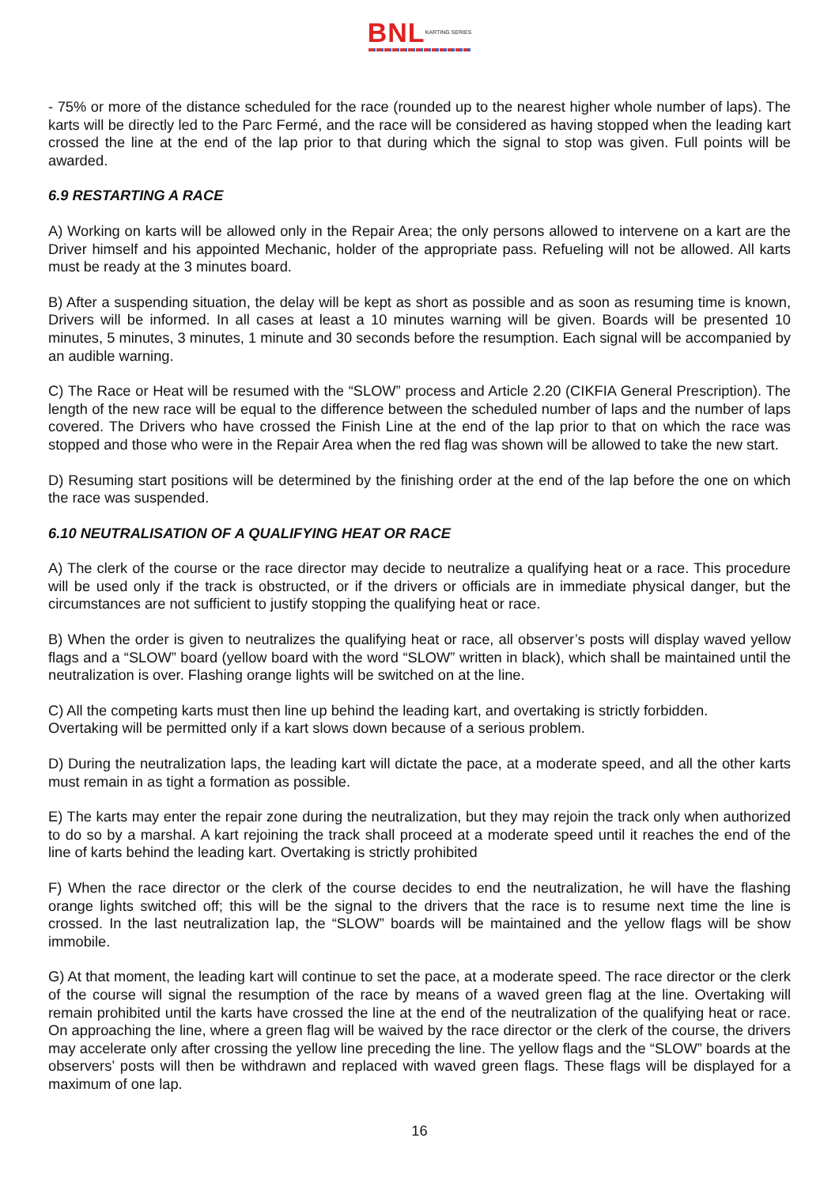BNL KARTING SERIES
- 75% or more of the distance scheduled for the race (rounded up to the nearest higher whole number of laps). The karts will be directly led to the Parc Fermé, and the race will be considered as having stopped when the leading kart crossed the line at the end of the lap prior to that during which the signal to stop was given. Full points will be awarded.
6.9 RESTARTING A RACE
A) Working on karts will be allowed only in the Repair Area; the only persons allowed to intervene on a kart are the Driver himself and his appointed Mechanic, holder of the appropriate pass. Refueling will not be allowed. All karts must be ready at the 3 minutes board.
B) After a suspending situation, the delay will be kept as short as possible and as soon as resuming time is known, Drivers will be informed. In all cases at least a 10 minutes warning will be given. Boards will be presented 10 minutes, 5 minutes, 3 minutes, 1 minute and 30 seconds before the resumption. Each signal will be accompanied by an audible warning.
C) The Race or Heat will be resumed with the “SLOW” process and Article 2.20 (CIKFIA General Prescription). The length of the new race will be equal to the difference between the scheduled number of laps and the number of laps covered. The Drivers who have crossed the Finish Line at the end of the lap prior to that on which the race was stopped and those who were in the Repair Area when the red flag was shown will be allowed to take the new start.
D) Resuming start positions will be determined by the finishing order at the end of the lap before the one on which the race was suspended.
6.10 NEUTRALISATION OF A QUALIFYING HEAT OR RACE
A) The clerk of the course or the race director may decide to neutralize a qualifying heat or a race. This procedure will be used only if the track is obstructed, or if the drivers or officials are in immediate physical danger, but the circumstances are not sufficient to justify stopping the qualifying heat or race.
B) When the order is given to neutralizes the qualifying heat or race, all observer’s posts will display waved yellow flags and a “SLOW” board (yellow board with the word “SLOW” written in black), which shall be maintained until the neutralization is over. Flashing orange lights will be switched on at the line.
C) All the competing karts must then line up behind the leading kart, and overtaking is strictly forbidden.
Overtaking will be permitted only if a kart slows down because of a serious problem.
D) During the neutralization laps, the leading kart will dictate the pace, at a moderate speed, and all the other karts must remain in as tight a formation as possible.
E) The karts may enter the repair zone during the neutralization, but they may rejoin the track only when authorized to do so by a marshal. A kart rejoining the track shall proceed at a moderate speed until it reaches the end of the line of karts behind the leading kart. Overtaking is strictly prohibited
F) When the race director or the clerk of the course decides to end the neutralization, he will have the flashing orange lights switched off; this will be the signal to the drivers that the race is to resume next time the line is crossed. In the last neutralization lap, the “SLOW” boards will be maintained and the yellow flags will be show immobile.
G) At that moment, the leading kart will continue to set the pace, at a moderate speed. The race director or the clerk of the course will signal the resumption of the race by means of a waved green flag at the line. Overtaking will remain prohibited until the karts have crossed the line at the end of the neutralization of the qualifying heat or race. On approaching the line, where a green flag will be waived by the race director or the clerk of the course, the drivers may accelerate only after crossing the yellow line preceding the line. The yellow flags and the “SLOW” boards at the observers’ posts will then be withdrawn and replaced with waved green flags. These flags will be displayed for a maximum of one lap.
16